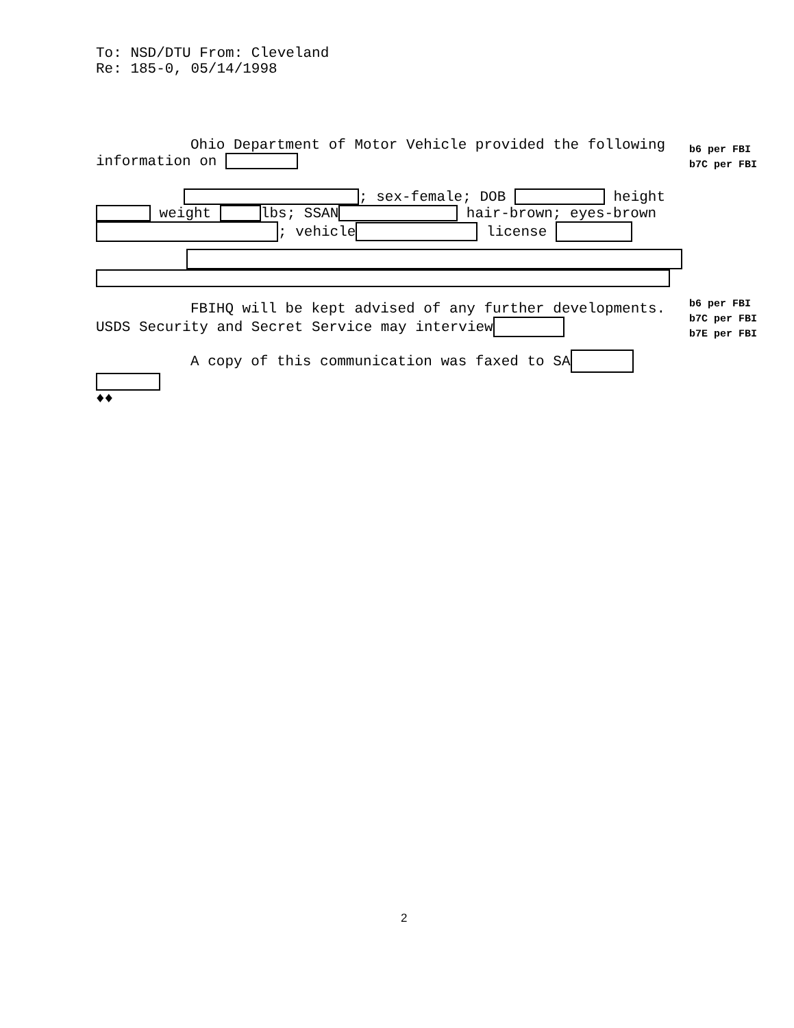To: NSD/DTU From: Cleveland
Re: 185-0, 05/14/1998
Ohio Department of Motor Vehicle provided the following
information on
; sex-female; DOB height
weight lbs; SSAN hair-brown; eyes-brown
; vehicle license
FBIHQ will be kept advised of any further developments.
USDS Security and Secret Service may interview
A copy of this communication was faxed to SA
♦♦
b6 per FBI
b7C per FBI
b6 per FBI
b7C per FBI
b7E per FBI
2